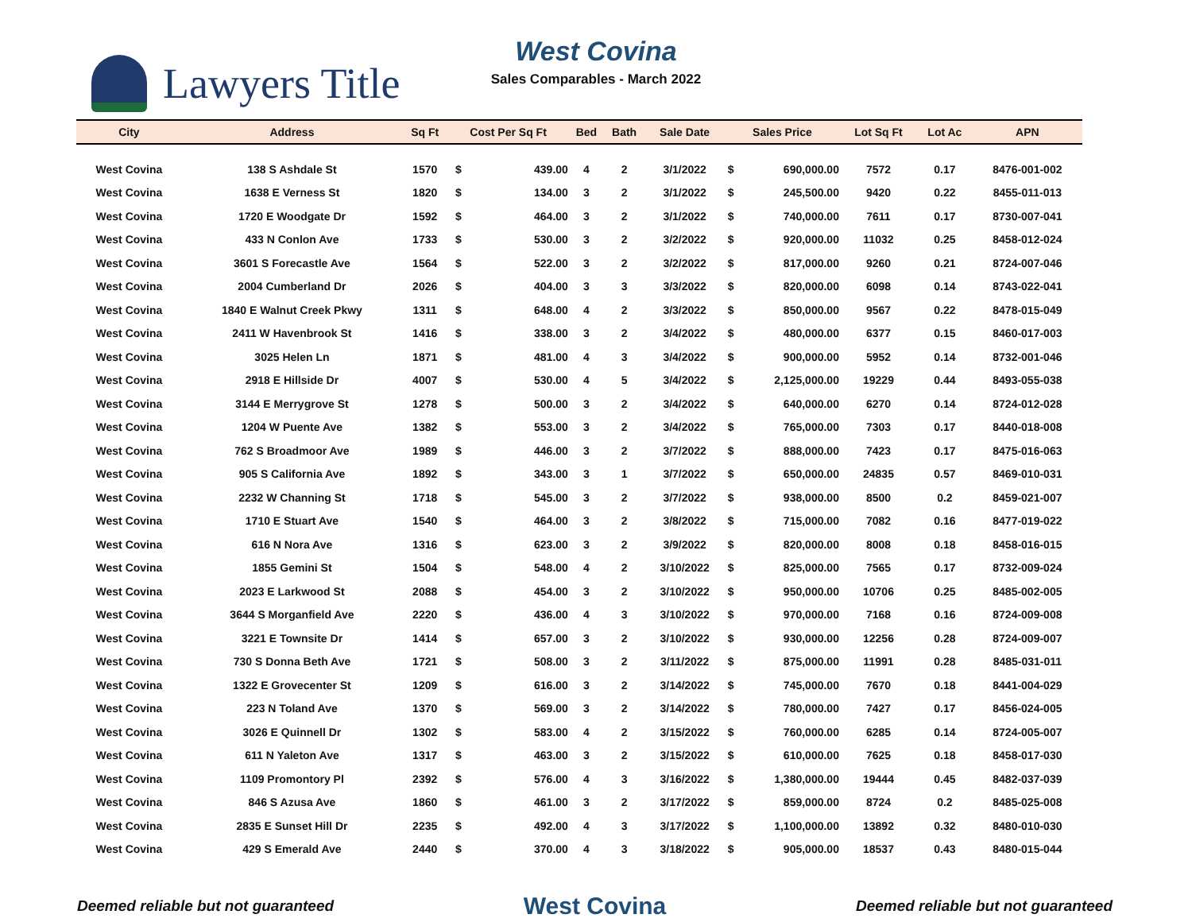Lawyers Title
West Covina
Sales Comparables - March 2022
| City | Address | Sq Ft | Cost Per Sq Ft | | Bed | Bath | Sale Date | Sales Price | | Lot Sq Ft | Lot Ac | APN |
| --- | --- | --- | --- | --- | --- | --- | --- | --- | --- | --- | --- | --- |
| West Covina | 138 S Ashdale St | 1570 | $ | 439.00 | 4 | 2 | 3/1/2022 | $ | 690,000.00 | 7572 | 0.17 | 8476-001-002 |
| West Covina | 1638 E Verness St | 1820 | $ | 134.00 | 3 | 2 | 3/1/2022 | $ | 245,500.00 | 9420 | 0.22 | 8455-011-013 |
| West Covina | 1720 E Woodgate Dr | 1592 | $ | 464.00 | 3 | 2 | 3/1/2022 | $ | 740,000.00 | 7611 | 0.17 | 8730-007-041 |
| West Covina | 433 N Conlon Ave | 1733 | $ | 530.00 | 3 | 2 | 3/2/2022 | $ | 920,000.00 | 11032 | 0.25 | 8458-012-024 |
| West Covina | 3601 S Forecastle Ave | 1564 | $ | 522.00 | 3 | 2 | 3/2/2022 | $ | 817,000.00 | 9260 | 0.21 | 8724-007-046 |
| West Covina | 2004 Cumberland Dr | 2026 | $ | 404.00 | 3 | 3 | 3/3/2022 | $ | 820,000.00 | 6098 | 0.14 | 8743-022-041 |
| West Covina | 1840 E Walnut Creek Pkwy | 1311 | $ | 648.00 | 4 | 2 | 3/3/2022 | $ | 850,000.00 | 9567 | 0.22 | 8478-015-049 |
| West Covina | 2411 W Havenbrook St | 1416 | $ | 338.00 | 3 | 2 | 3/4/2022 | $ | 480,000.00 | 6377 | 0.15 | 8460-017-003 |
| West Covina | 3025 Helen Ln | 1871 | $ | 481.00 | 4 | 3 | 3/4/2022 | $ | 900,000.00 | 5952 | 0.14 | 8732-001-046 |
| West Covina | 2918 E Hillside Dr | 4007 | $ | 530.00 | 4 | 5 | 3/4/2022 | $ | 2,125,000.00 | 19229 | 0.44 | 8493-055-038 |
| West Covina | 3144 E Merrygrove St | 1278 | $ | 500.00 | 3 | 2 | 3/4/2022 | $ | 640,000.00 | 6270 | 0.14 | 8724-012-028 |
| West Covina | 1204 W Puente Ave | 1382 | $ | 553.00 | 3 | 2 | 3/4/2022 | $ | 765,000.00 | 7303 | 0.17 | 8440-018-008 |
| West Covina | 762 S Broadmoor Ave | 1989 | $ | 446.00 | 3 | 2 | 3/7/2022 | $ | 888,000.00 | 7423 | 0.17 | 8475-016-063 |
| West Covina | 905 S California Ave | 1892 | $ | 343.00 | 3 | 1 | 3/7/2022 | $ | 650,000.00 | 24835 | 0.57 | 8469-010-031 |
| West Covina | 2232 W Channing St | 1718 | $ | 545.00 | 3 | 2 | 3/7/2022 | $ | 938,000.00 | 8500 | 0.2 | 8459-021-007 |
| West Covina | 1710 E Stuart Ave | 1540 | $ | 464.00 | 3 | 2 | 3/8/2022 | $ | 715,000.00 | 7082 | 0.16 | 8477-019-022 |
| West Covina | 616 N Nora Ave | 1316 | $ | 623.00 | 3 | 2 | 3/9/2022 | $ | 820,000.00 | 8008 | 0.18 | 8458-016-015 |
| West Covina | 1855 Gemini St | 1504 | $ | 548.00 | 4 | 2 | 3/10/2022 | $ | 825,000.00 | 7565 | 0.17 | 8732-009-024 |
| West Covina | 2023 E Larkwood St | 2088 | $ | 454.00 | 3 | 2 | 3/10/2022 | $ | 950,000.00 | 10706 | 0.25 | 8485-002-005 |
| West Covina | 3644 S Morganfield Ave | 2220 | $ | 436.00 | 4 | 3 | 3/10/2022 | $ | 970,000.00 | 7168 | 0.16 | 8724-009-008 |
| West Covina | 3221 E Townsite Dr | 1414 | $ | 657.00 | 3 | 2 | 3/10/2022 | $ | 930,000.00 | 12256 | 0.28 | 8724-009-007 |
| West Covina | 730 S Donna Beth Ave | 1721 | $ | 508.00 | 3 | 2 | 3/11/2022 | $ | 875,000.00 | 11991 | 0.28 | 8485-031-011 |
| West Covina | 1322 E Grovecenter St | 1209 | $ | 616.00 | 3 | 2 | 3/14/2022 | $ | 745,000.00 | 7670 | 0.18 | 8441-004-029 |
| West Covina | 223 N Toland Ave | 1370 | $ | 569.00 | 3 | 2 | 3/14/2022 | $ | 780,000.00 | 7427 | 0.17 | 8456-024-005 |
| West Covina | 3026 E Quinnell Dr | 1302 | $ | 583.00 | 4 | 2 | 3/15/2022 | $ | 760,000.00 | 6285 | 0.14 | 8724-005-007 |
| West Covina | 611 N Yaleton Ave | 1317 | $ | 463.00 | 3 | 2 | 3/15/2022 | $ | 610,000.00 | 7625 | 0.18 | 8458-017-030 |
| West Covina | 1109 Promontory Pl | 2392 | $ | 576.00 | 4 | 3 | 3/16/2022 | $ | 1,380,000.00 | 19444 | 0.45 | 8482-037-039 |
| West Covina | 846 S Azusa Ave | 1860 | $ | 461.00 | 3 | 2 | 3/17/2022 | $ | 859,000.00 | 8724 | 0.2 | 8485-025-008 |
| West Covina | 2835 E Sunset Hill Dr | 2235 | $ | 492.00 | 4 | 3 | 3/17/2022 | $ | 1,100,000.00 | 13892 | 0.32 | 8480-010-030 |
| West Covina | 429 S Emerald Ave | 2440 | $ | 370.00 | 4 | 3 | 3/18/2022 | $ | 905,000.00 | 18537 | 0.43 | 8480-015-044 |
Deemed reliable but not guaranteed West Covina Deemed reliable but not guaranteed